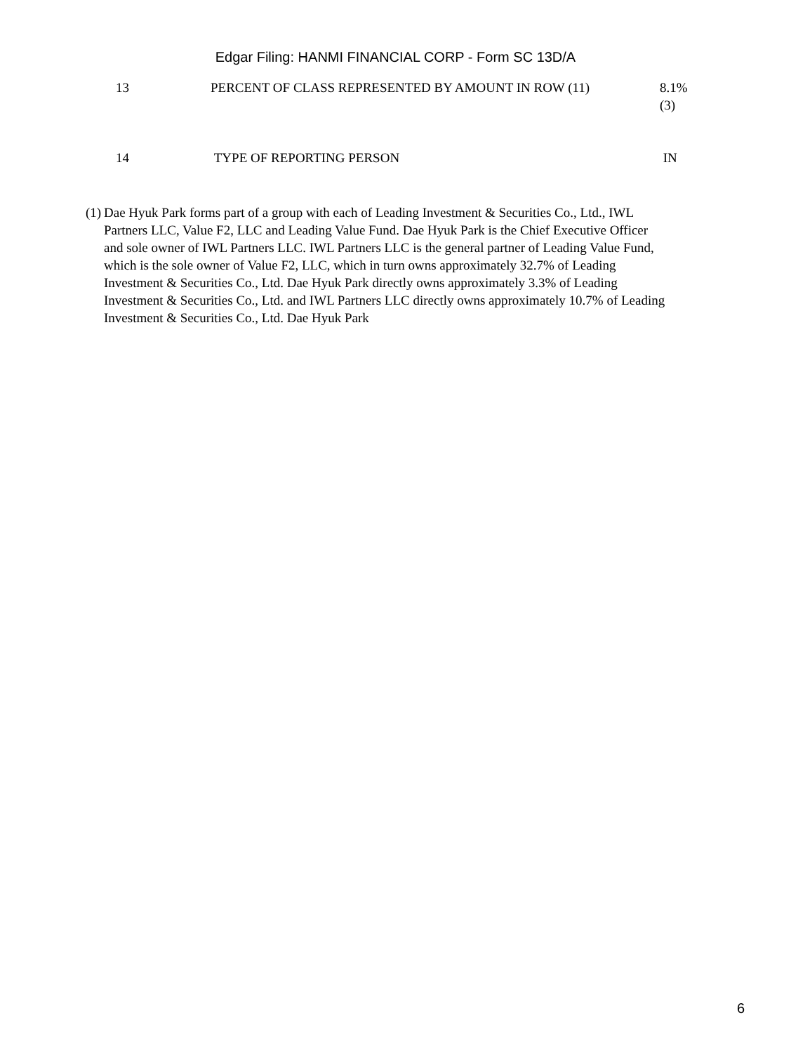Edgar Filing: HANMI FINANCIAL CORP - Form SC 13D/A
| 13 | PERCENT OF CLASS REPRESENTED BY AMOUNT IN ROW (11) | 8.1% (3) |
| 14 | TYPE OF REPORTING PERSON | IN |
(1)
Dae Hyuk Park forms part of a group with each of Leading Investment & Securities Co., Ltd., IWL Partners LLC, Value F2, LLC and Leading Value Fund. Dae Hyuk Park is the Chief Executive Officer and sole owner of IWL Partners LLC. IWL Partners LLC is the general partner of Leading Value Fund, which is the sole owner of Value F2, LLC, which in turn owns approximately 32.7% of Leading Investment & Securities Co., Ltd. Dae Hyuk Park directly owns approximately 3.3% of Leading Investment & Securities Co., Ltd. and IWL Partners LLC directly owns approximately 10.7% of Leading Investment & Securities Co., Ltd. Dae Hyuk Park
6